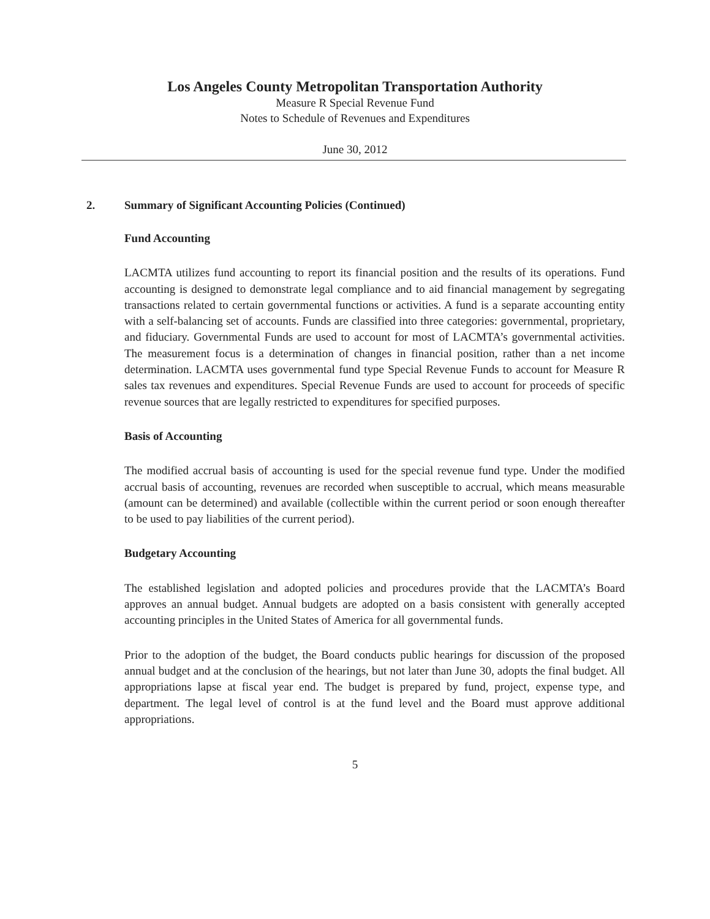Los Angeles County Metropolitan Transportation Authority
Measure R Special Revenue Fund
Notes to Schedule of Revenues and Expenditures
June 30, 2012
2. Summary of Significant Accounting Policies (Continued)
Fund Accounting
LACMTA utilizes fund accounting to report its financial position and the results of its operations. Fund accounting is designed to demonstrate legal compliance and to aid financial management by segregating transactions related to certain governmental functions or activities. A fund is a separate accounting entity with a self-balancing set of accounts. Funds are classified into three categories: governmental, proprietary, and fiduciary. Governmental Funds are used to account for most of LACMTA’s governmental activities. The measurement focus is a determination of changes in financial position, rather than a net income determination. LACMTA uses governmental fund type Special Revenue Funds to account for Measure R sales tax revenues and expenditures. Special Revenue Funds are used to account for proceeds of specific revenue sources that are legally restricted to expenditures for specified purposes.
Basis of Accounting
The modified accrual basis of accounting is used for the special revenue fund type. Under the modified accrual basis of accounting, revenues are recorded when susceptible to accrual, which means measurable (amount can be determined) and available (collectible within the current period or soon enough thereafter to be used to pay liabilities of the current period).
Budgetary Accounting
The established legislation and adopted policies and procedures provide that the LACMTA’s Board approves an annual budget. Annual budgets are adopted on a basis consistent with generally accepted accounting principles in the United States of America for all governmental funds.
Prior to the adoption of the budget, the Board conducts public hearings for discussion of the proposed annual budget and at the conclusion of the hearings, but not later than June 30, adopts the final budget. All appropriations lapse at fiscal year end. The budget is prepared by fund, project, expense type, and department. The legal level of control is at the fund level and the Board must approve additional appropriations.
5